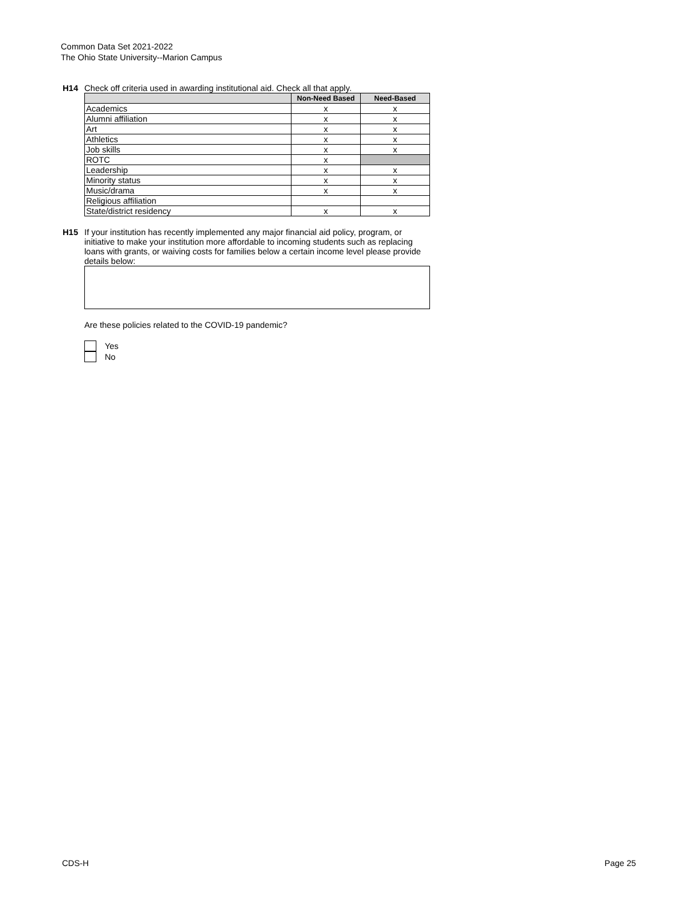Common Data Set 2021-2022
The Ohio State University--Marion Campus
H14 Check off criteria used in awarding institutional aid. Check all that apply.
| | Non-Need Based | Need-Based |
| --- | --- | --- |
| Academics | x | x |
| Alumni affiliation | x | x |
| Art | x | x |
| Athletics | x | x |
| Job skills | x | x |
| ROTC | x | |
| Leadership | x | x |
| Minority status | x | x |
| Music/drama | x | x |
| Religious affiliation | | |
| State/district residency | x | x |
H15 If your institution has recently implemented any major financial aid policy, program, or initiative to make your institution more affordable to incoming students such as replacing loans with grants, or waiving costs for families below a certain income level please provide details below:
Are these policies related to the COVID-19 pandemic?
Yes
No
CDS-H Page 25